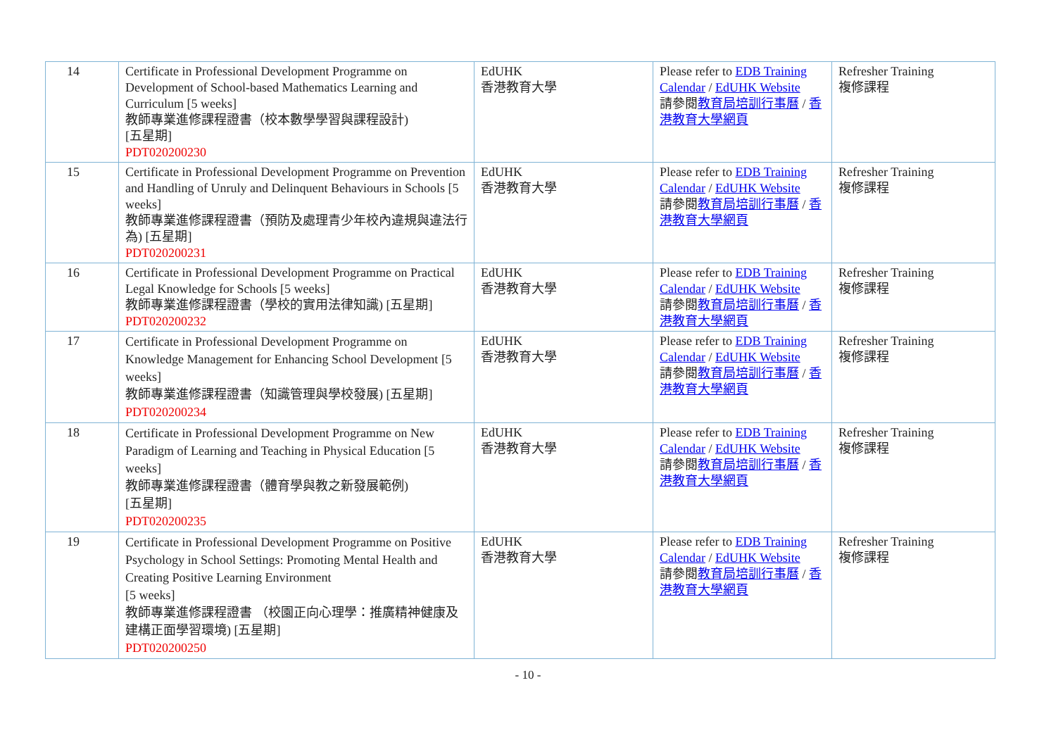| 14 | Certificate in Professional Development Programme on Development of School-based Mathematics Learning and Curriculum [5 weeks] 教師專業進修課程證書（校本數學學習與課程設計) [五星期] PDT020200230 | EdUHK 香港教育大學 | Please refer to EDB Training Calendar / EdUHK Website 請參閱 教育局培訓行事曆 / 香港教育大學網頁 | Refresher Training 複修課程 |
| 15 | Certificate in Professional Development Programme on Prevention and Handling of Unruly and Delinquent Behaviours in Schools [5 weeks] 教師專業進修課程證書（預防及處理青少年校內違規與違法行為) [五星期] PDT020200231 | EdUHK 香港教育大學 | Please refer to EDB Training Calendar / EdUHK Website 請參閱 教育局培訓行事曆 / 香港教育大學網頁 | Refresher Training 複修課程 |
| 16 | Certificate in Professional Development Programme on Practical Legal Knowledge for Schools [5 weeks] 教師專業進修課程證書（學校的實用法律知識) [五星期] PDT020200232 | EdUHK 香港教育大學 | Please refer to EDB Training Calendar / EdUHK Website 請參閱 教育局培訓行事曆 / 香港教育大學網頁 | Refresher Training 複修課程 |
| 17 | Certificate in Professional Development Programme on Knowledge Management for Enhancing School Development [5 weeks] 教師專業進修課程證書（知識管理與學校發展) [五星期] PDT020200234 | EdUHK 香港教育大學 | Please refer to EDB Training Calendar / EdUHK Website 請參閱 教育局培訓行事曆 / 香港教育大學網頁 | Refresher Training 複修課程 |
| 18 | Certificate in Professional Development Programme on New Paradigm of Learning and Teaching in Physical Education [5 weeks] 教師專業進修課程證書（體育學與教之新發展範例) [五星期] PDT020200235 | EdUHK 香港教育大學 | Please refer to EDB Training Calendar / EdUHK Website 請參閱 教育局培訓行事曆 / 香港教育大學網頁 | Refresher Training 複修課程 |
| 19 | Certificate in Professional Development Programme on Positive Psychology in School Settings: Promoting Mental Health and Creating Positive Learning Environment [5 weeks] 教師專業進修課程證書 （校園正向心理學：推廣精神健康及建構正面學習環境) [五星期] PDT020200250 | EdUHK 香港教育大學 | Please refer to EDB Training Calendar / EdUHK Website 請參閱 教育局培訓行事曆 / 香港教育大學網頁 | Refresher Training 複修課程 |
- 10 -